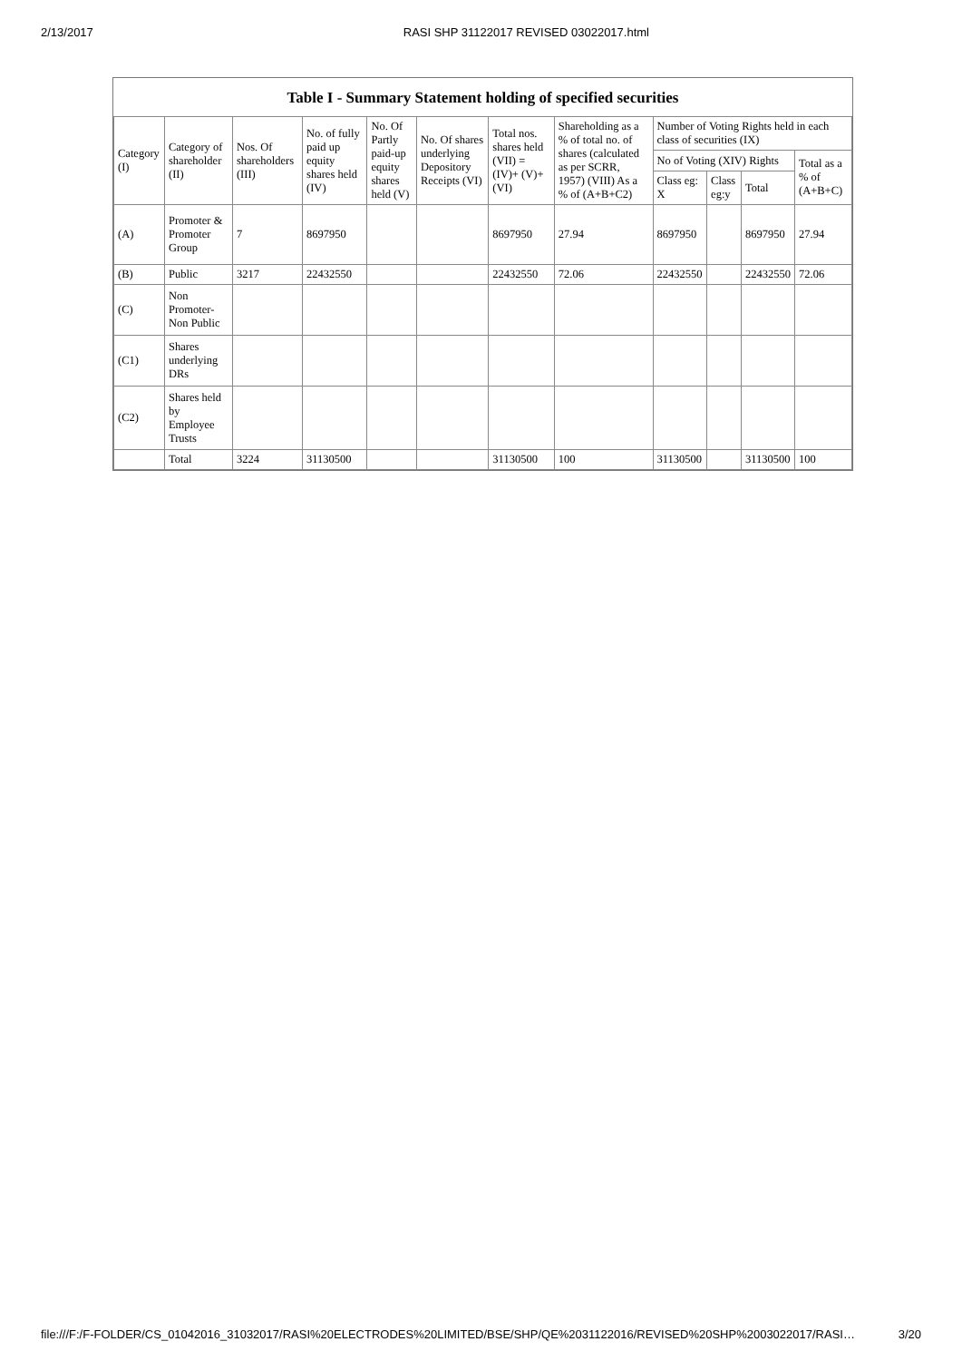2/13/2017 RASI SHP 31122017 REVISED 03022017.html
Table I - Summary Statement holding of specified securities
| Category (I) | Category of shareholder (II) | Nos. Of shareholders (III) | No. of fully paid up equity shares held (IV) | No. Of Partly paid-up equity shares held (V) | No. Of shares underlying Depository Receipts (VI) | Total nos. shares held (VII) = (IV)+ (V)+ (VI) | Shareholding as a % of total no. of shares (calculated as per SCRR, 1957) (VIII) As a % of (A+B+C2) | Number of Voting Rights held in each class of securities (IX) | | | |
| --- | --- | --- | --- | --- | --- | --- | --- | --- | --- | --- | --- |
| | | | | | | | | No of Voting (XIV) Rights | | | Total as a % of (A+B+C) |
| | | | | | | | | Class eg: X | Class eg:y | Total | |
| (A) | Promoter & Promoter Group | 7 | 8697950 | | | 8697950 | 27.94 | 8697950 | | 8697950 | 27.94 |
| (B) | Public | 3217 | 22432550 | | | 22432550 | 72.06 | 22432550 | | 22432550 | 72.06 |
| (C) | Non Promoter- Non Public | | | | | | | | | | |
| (C1) | Shares underlying DRs | | | | | | | | | | |
| (C2) | Shares held by Employee Trusts | | | | | | | | | | |
| | Total | 3224 | 31130500 | | | 31130500 | 100 | 31130500 | | 31130500 | 100 |
file:///F:/F-FOLDER/CS_01042016_31032017/RASI%20ELECTRODES%20LIMITED/BSE/SHP/QE%2031122016/REVISED%20SHP%2003022017/RASI… 3/20